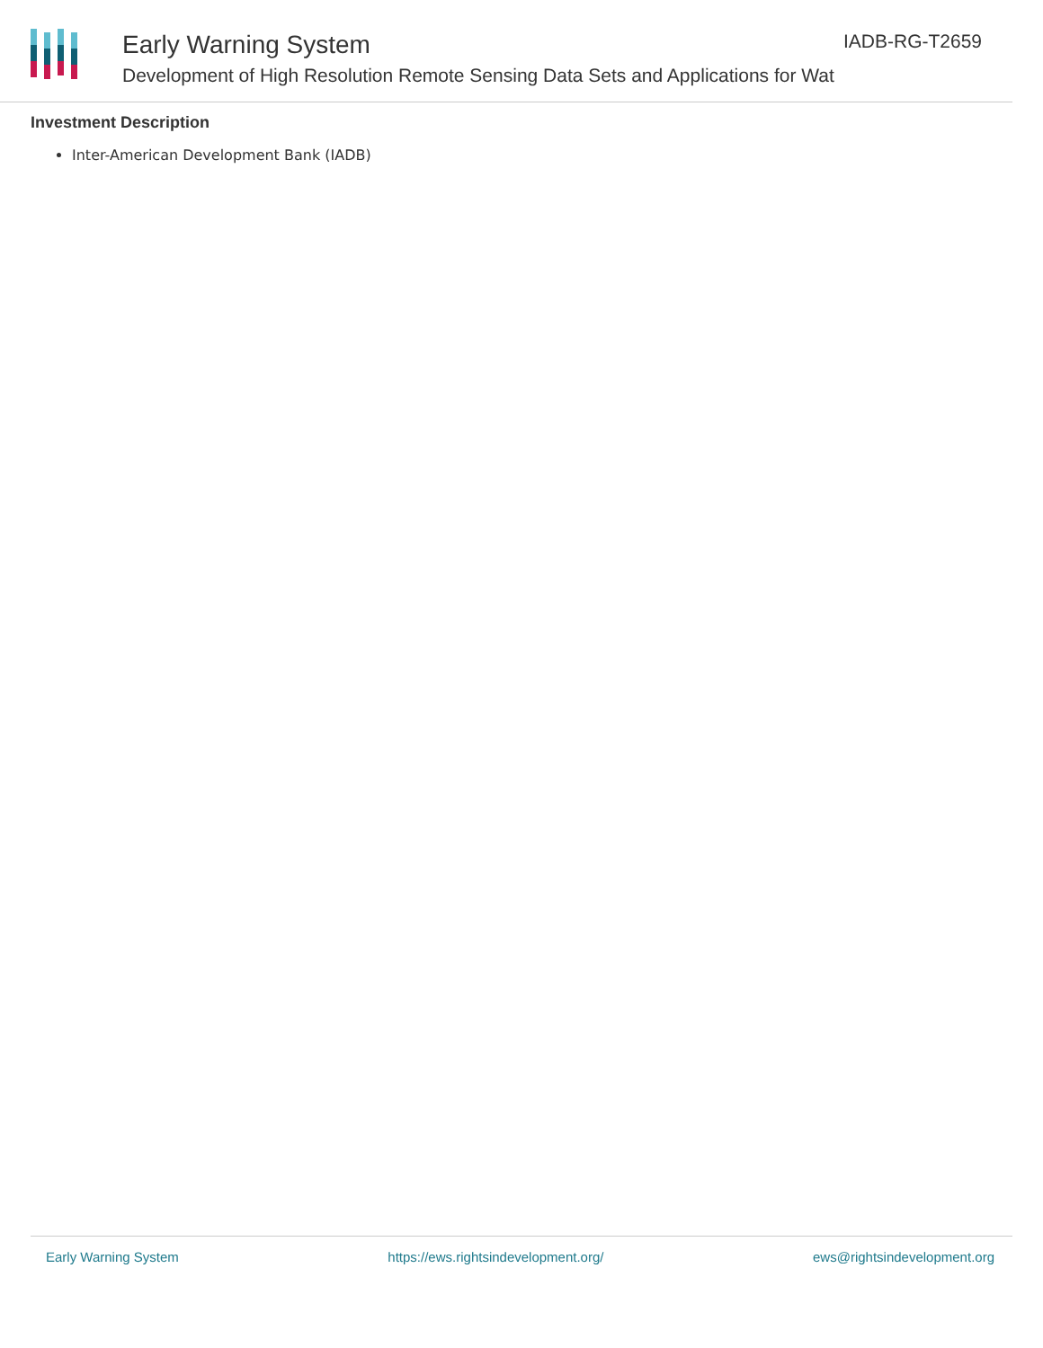Early Warning System
Development of High Resolution Remote Sensing Data Sets and Applications for Wat
IADB-RG-T2659
Investment Description
Inter-American Development Bank (IADB)
Early Warning System https://ews.rightsindevelopment.org/ ews@rightsindevelopment.org